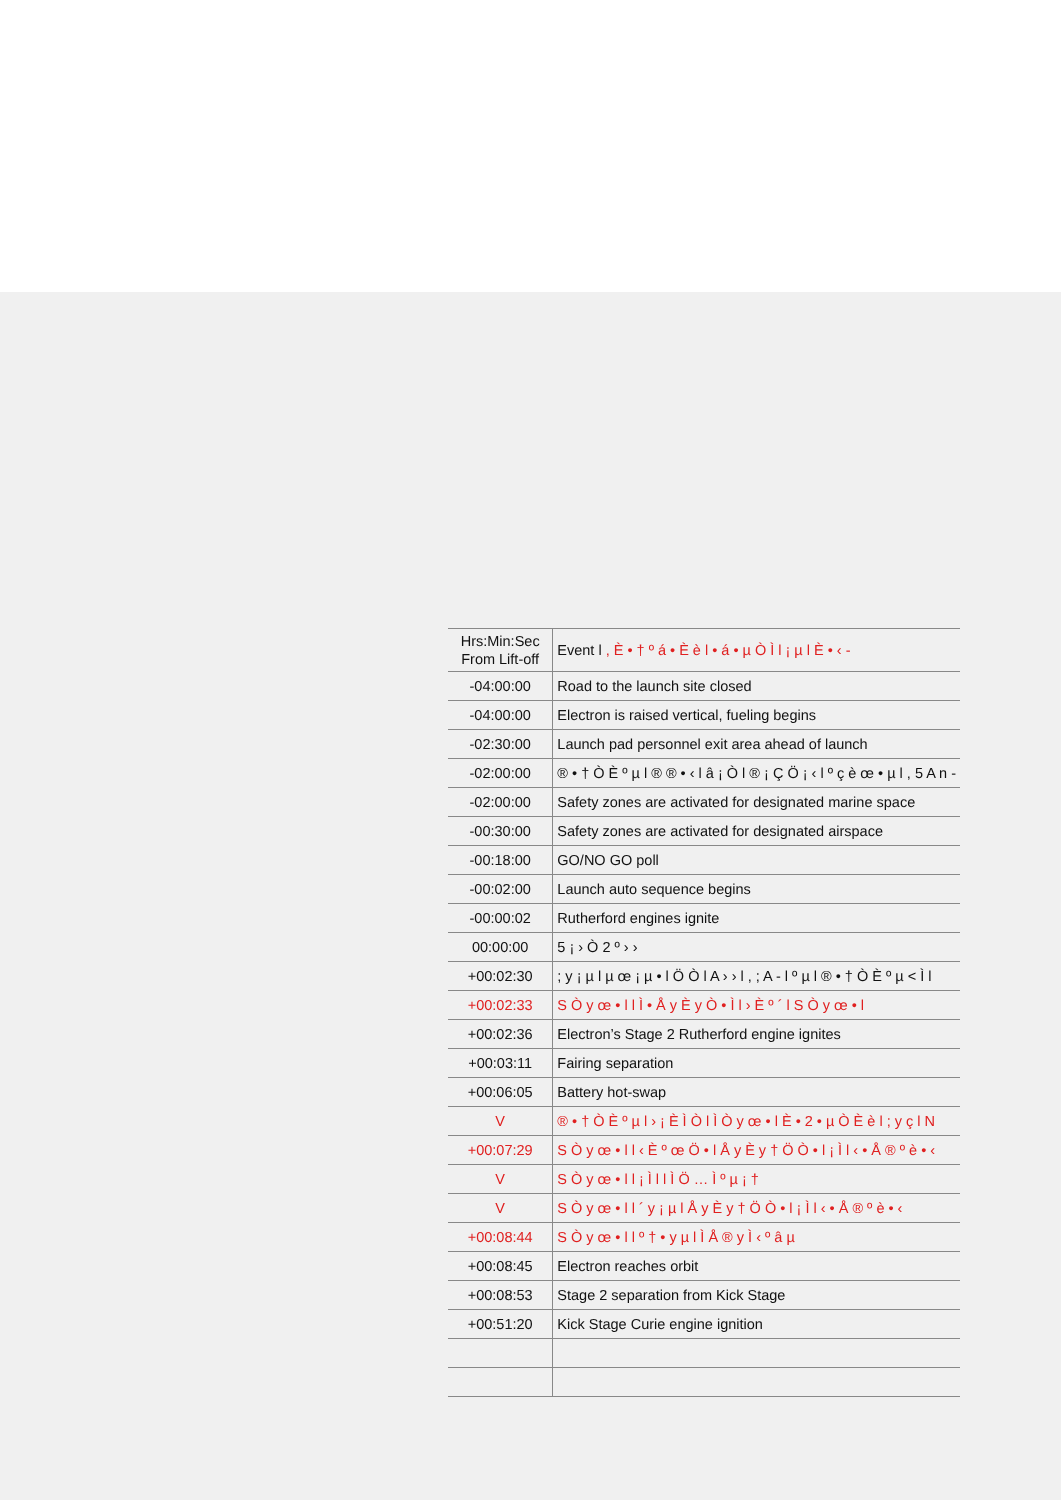| Hrs:Min:Sec From Lift-off | Event l , È • † º á • È è l • á • µ Ò Ì l ¡ µ l È • ‹ - |
| --- | --- |
| -04:00:00 | Road to the launch site closed |
| -04:00:00 | Electron is raised vertical, fueling begins |
| -02:30:00 | Launch pad personnel exit area ahead of launch |
| -02:00:00 | ® • † Ò È º µ l ® ® • ‹ l â ¡ Ò l ® ¡ Ç Ö ¡ ‹ l º ç è œ • µ l , 5 A n - |
| -02:00:00 | Safety zones are activated for designated marine space |
| -00:30:00 | Safety zones are activated for designated airspace |
| -00:18:00 | GO/NO GO poll |
| -00:02:00 | Launch auto sequence begins |
| -00:00:02 | Rutherford engines ignite |
| 00:00:00 | 5 ¡ › Ò 2 º › › |
| +00:02:30 | ; y ¡ µ l µ œ ¡ µ • l Ö Ò l A › › l , ; A - l º µ l ® • † Ò È º µ < Ì l |
| +00:02:33 | S Ò y œ • l l Ì • Å y È y Ò • Ì l › È º ´ l S Ò y œ • l |
| +00:02:36 | Electron’s Stage 2 Rutherford engine ignites |
| +00:03:11 | Fairing separation |
| +00:06:05 | Battery hot-swap |
| V | ® • † Ò È º µ l › ¡ È Ì Ò l Ì Ò y œ • l È • 2 • µ Ò È è l ; y ç l N |
| +00:07:29 | S Ò y œ • l l ‹ È º œ Ö • l Å y È y † Ö Ò • l ¡ Ì l ‹ • Å ® º è • ‹ |
| V | S Ò y œ • l l ¡ Ì l l Ì Ö … Ì º µ ¡ † |
| V | S Ò y œ • l l ´ y ¡ µ l Å y È y † Ö Ò • l ¡ Ì l ‹ • Å ® º è • ‹ |
| +00:08:44 | S Ò y œ • l l º † • y µ l Ì Å ® y Ì ‹ º â µ |
| +00:08:45 | Electron reaches orbit |
| +00:08:53 | Stage 2 separation from Kick Stage |
| +00:51:20 | Kick Stage Curie engine ignition |